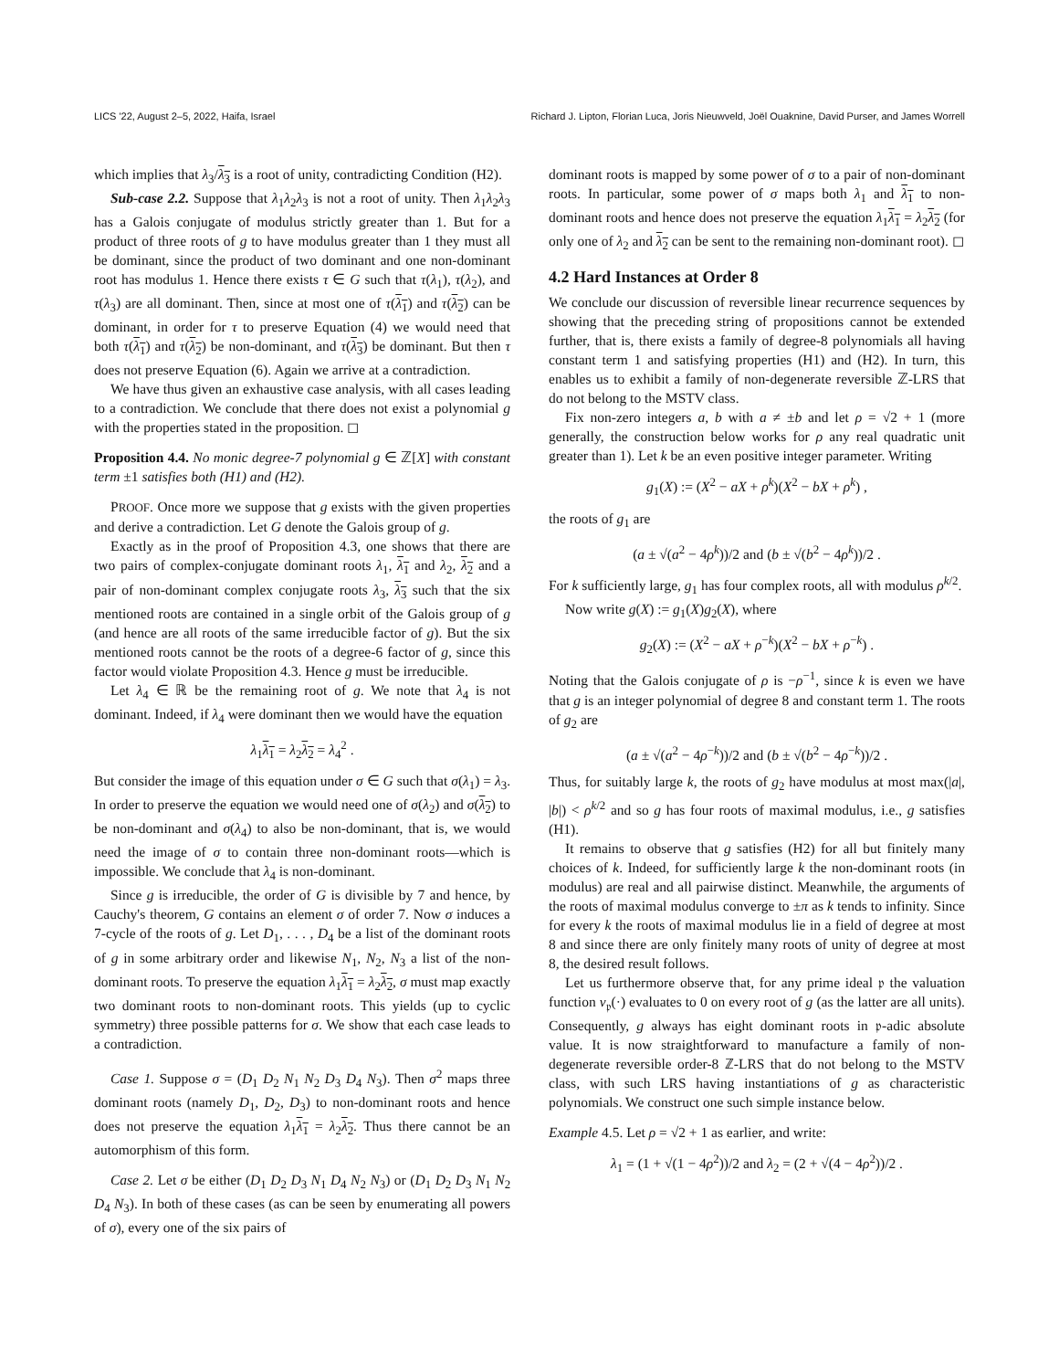LICS '22, August 2–5, 2022, Haifa, Israel Richard J. Lipton, Florian Luca, Joris Nieuwveld, Joël Ouaknine, David Purser, and James Worrell
which implies that λ<sub>3</sub>/λ<sub>3</sub> is a root of unity, contradicting Condition (H2).
Sub-case 2.2. Suppose that λ<sub>1</sub>λ<sub>2</sub>λ<sub>3</sub> is not a root of unity. Then λ<sub>1</sub>λ<sub>2</sub>λ<sub>3</sub> has a Galois conjugate of modulus strictly greater than 1. But for a product of three roots of g to have modulus greater than 1 they must all be dominant, since the product of two dominant and one non-dominant root has modulus 1. Hence there exists τ ∈ G such that τ(λ<sub>1</sub>), τ(λ<sub>2</sub>), and τ(λ<sub>3</sub>) are all dominant. Then, since at most one of τ(λ<sub>1</sub>) and τ(λ<sub>2</sub>) can be dominant, in order for τ to preserve Equation (4) we would need that both τ(λ<sub>1</sub>) and τ(λ<sub>2</sub>) be non-dominant, and τ(λ<sub>3</sub>) be dominant. But then τ does not preserve Equation (6). Again we arrive at a contradiction.
We have thus given an exhaustive case analysis, with all cases leading to a contradiction. We conclude that there does not exist a polynomial g with the properties stated in the proposition. ◻
Proposition 4.4. No monic degree-7 polynomial g ∈ ℤ[X] with constant term ±1 satisfies both (H1) and (H2).
PROOF. Once more we suppose that g exists with the given properties and derive a contradiction. Let G denote the Galois group of g.
Exactly as in the proof of Proposition 4.3, one shows that there are two pairs of complex-conjugate dominant roots λ<sub>1</sub>, λ<sub>1</sub> and λ<sub>2</sub>, λ<sub>2</sub> and a pair of non-dominant complex conjugate roots λ<sub>3</sub>, λ<sub>3</sub> such that the six mentioned roots are contained in a single orbit of the Galois group of g (and hence are all roots of the same irreducible factor of g). But the six mentioned roots cannot be the roots of a degree-6 factor of g, since this factor would violate Proposition 4.3. Hence g must be irreducible.
Let λ<sub>4</sub> ∈ ℝ be the remaining root of g. We note that λ<sub>4</sub> is not dominant. Indeed, if λ<sub>4</sub> were dominant then we would have the equation
λ<sub>1</sub>λ<sub>1</sub> = λ<sub>2</sub>λ<sub>2</sub> = λ<sub>4</sub><sup>2</sup> .
But consider the image of this equation under σ ∈ G such that σ(λ<sub>1</sub>) = λ<sub>3</sub>. In order to preserve the equation we would need one of σ(λ<sub>2</sub>) and σ(λ<sub>2</sub>) to be non-dominant and σ(λ<sub>4</sub>) to also be non-dominant, that is, we would need the image of σ to contain three non-dominant roots—which is impossible. We conclude that λ<sub>4</sub> is non-dominant.
Since g is irreducible, the order of G is divisible by 7 and hence, by Cauchy's theorem, G contains an element σ of order 7. Now σ induces a 7-cycle of the roots of g. Let D<sub>1</sub>, . . . , D<sub>4</sub> be a list of the dominant roots of g in some arbitrary order and likewise N<sub>1</sub>, N<sub>2</sub>, N<sub>3</sub> a list of the non-dominant roots. To preserve the equation λ<sub>1</sub>λ<sub>1</sub> = λ<sub>2</sub>λ<sub>2</sub>, σ must map exactly two dominant roots to non-dominant roots. This yields (up to cyclic symmetry) three possible patterns for σ. We show that each case leads to a contradiction.
Case 1. Suppose σ = (D<sub>1</sub> D<sub>2</sub> N<sub>1</sub> N<sub>2</sub> D<sub>3</sub> D<sub>4</sub> N<sub>3</sub>). Then σ<sup>2</sup> maps three dominant roots (namely D<sub>1</sub>, D<sub>2</sub>, D<sub>3</sub>) to non-dominant roots and hence does not preserve the equation λ<sub>1</sub>λ<sub>1</sub> = λ<sub>2</sub>λ<sub>2</sub>. Thus there cannot be an automorphism of this form.
Case 2. Let σ be either (D<sub>1</sub> D<sub>2</sub> D<sub>3</sub> N<sub>1</sub> D<sub>4</sub> N<sub>2</sub> N<sub>3</sub>) or (D<sub>1</sub> D<sub>2</sub> D<sub>3</sub> N<sub>1</sub> N<sub>2</sub> D<sub>4</sub> N<sub>3</sub>). In both of these cases (as can be seen by enumerating all powers of σ), every one of the six pairs of
dominant roots is mapped by some power of σ to a pair of non-dominant roots. In particular, some power of σ maps both λ<sub>1</sub> and λ<sub>1</sub> to non-dominant roots and hence does not preserve the equation λ<sub>1</sub>λ<sub>1</sub> = λ<sub>2</sub>λ<sub>2</sub> (for only one of λ<sub>2</sub> and λ<sub>2</sub> can be sent to the remaining non-dominant root). ◻
4.2 Hard Instances at Order 8
We conclude our discussion of reversible linear recurrence sequences by showing that the preceding string of propositions cannot be extended further, that is, there exists a family of degree-8 polynomials all having constant term 1 and satisfying properties (H1) and (H2). In turn, this enables us to exhibit a family of non-degenerate reversible ℤ-LRS that do not belong to the MSTV class.
Fix non-zero integers a, b with a ≠ ±b and let ρ = √2 + 1 (more generally, the construction below works for ρ any real quadratic unit greater than 1). Let k be an even positive integer parameter. Writing
g<sub>1</sub>(X) := (X<sup>2</sup> − aX + ρ<sup>k</sup>)(X<sup>2</sup> − bX + ρ<sup>k</sup>) ,
the roots of g<sub>1</sub> are
(a ± √(a<sup>2</sup> − 4ρ<sup>k</sup>))/2 and (b ± √(b<sup>2</sup> − 4ρ<sup>k</sup>))/2 .
For k sufficiently large, g<sub>1</sub> has four complex roots, all with modulus ρ<sup>k/2</sup>.
Now write g(X) := g<sub>1</sub>(X)g<sub>2</sub>(X), where
g<sub>2</sub>(X) := (X<sup>2</sup> − aX + ρ<sup>−k</sup>)(X<sup>2</sup> − bX + ρ<sup>−k</sup>) .
Noting that the Galois conjugate of ρ is −ρ<sup>−1</sup>, since k is even we have that g is an integer polynomial of degree 8 and constant term 1. The roots of g<sub>2</sub> are
(a ± √(a<sup>2</sup> − 4ρ<sup>−k</sup>))/2 and (b ± √(b<sup>2</sup> − 4ρ<sup>−k</sup>))/2 .
Thus, for suitably large k, the roots of g<sub>2</sub> have modulus at most max(|a|, |b|) < ρ<sup>k/2</sup> and so g has four roots of maximal modulus, i.e., g satisfies (H1).
It remains to observe that g satisfies (H2) for all but finitely many choices of k. Indeed, for sufficiently large k the non-dominant roots (in modulus) are real and all pairwise distinct. Meanwhile, the arguments of the roots of maximal modulus converge to ±π as k tends to infinity. Since for every k the roots of maximal modulus lie in a field of degree at most 8 and since there are only finitely many roots of unity of degree at most 8, the desired result follows.
Let us furthermore observe that, for any prime ideal 𝔭 the valuation function v<sub>𝔭</sub>(·) evaluates to 0 on every root of g (as the latter are all units). Consequently, g always has eight dominant roots in 𝔭-adic absolute value. It is now straightforward to manufacture a family of non-degenerate reversible order-8 ℤ-LRS that do not belong to the MSTV class, with such LRS having instantiations of g as characteristic polynomials. We construct one such simple instance below.
Example 4.5. Let ρ = √2 + 1 as earlier, and write:
λ<sub>1</sub> = (1 + √(1 − 4ρ<sup>2</sup>))/2 and λ<sub>2</sub> = (2 + √(4 − 4ρ<sup>2</sup>))/2 .